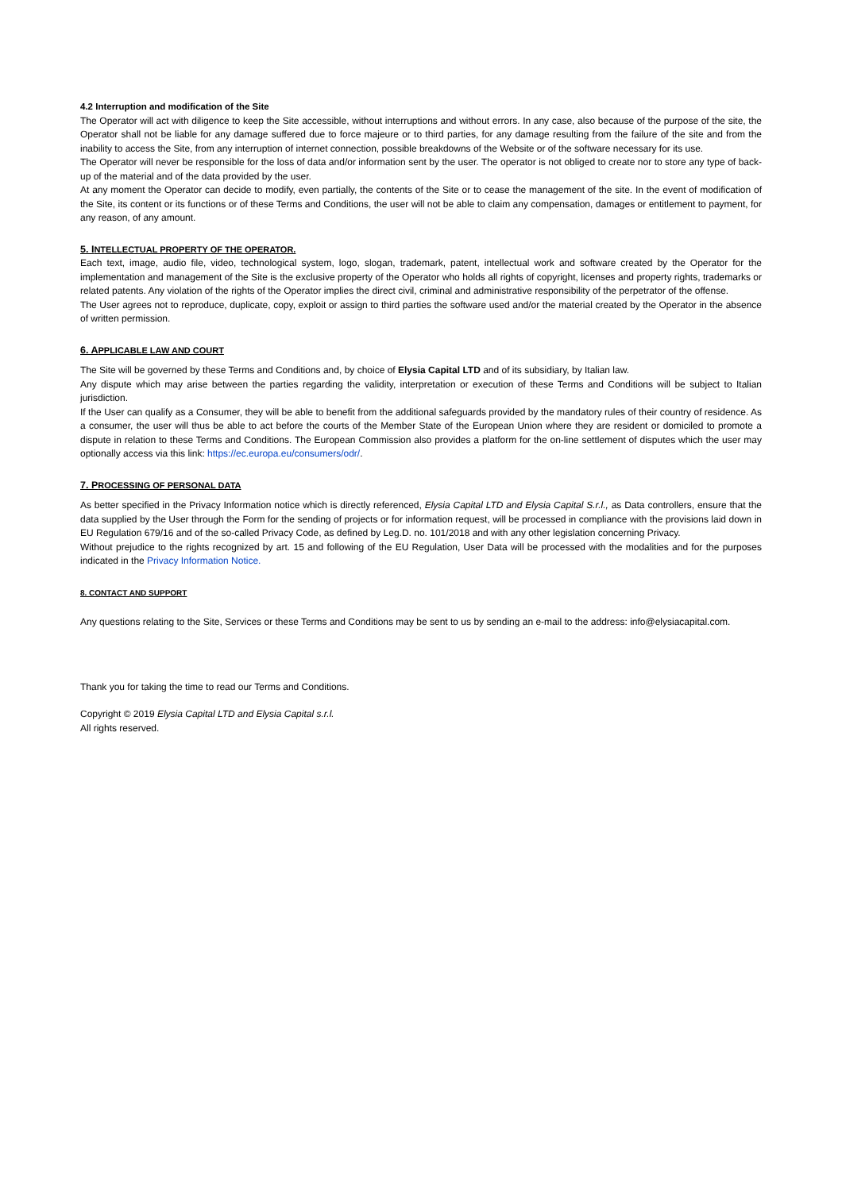4.2 Interruption and modification of the Site
The Operator will act with diligence to keep the Site accessible, without interruptions and without errors. In any case, also because of the purpose of the site, the Operator shall not be liable for any damage suffered due to force majeure or to third parties, for any damage resulting from the failure of the site and from the inability to access the Site, from any interruption of internet connection, possible breakdowns of the Website or of the software necessary for its use.
The Operator will never be responsible for the loss of data and/or information sent by the user. The operator is not obliged to create nor to store any type of back-up of the material and of the data provided by the user.
At any moment the Operator can decide to modify, even partially, the contents of the Site or to cease the management of the site. In the event of modification of the Site, its content or its functions or of these Terms and Conditions, the user will not be able to claim any compensation, damages or entitlement to payment, for any reason, of any amount.
5. INTELLECTUAL PROPERTY OF THE OPERATOR.
Each text, image, audio file, video, technological system, logo, slogan, trademark, patent, intellectual work and software created by the Operator for the implementation and management of the Site is the exclusive property of the Operator who holds all rights of copyright, licenses and property rights, trademarks or related patents. Any violation of the rights of the Operator implies the direct civil, criminal and administrative responsibility of the perpetrator of the offense.
The User agrees not to reproduce, duplicate, copy, exploit or assign to third parties the software used and/or the material created by the Operator in the absence of written permission.
6. APPLICABLE LAW AND COURT
The Site will be governed by these Terms and Conditions and, by choice of Elysia Capital LTD and of its subsidiary, by Italian law.
Any dispute which may arise between the parties regarding the validity, interpretation or execution of these Terms and Conditions will be subject to Italian jurisdiction.
If the User can qualify as a Consumer, they will be able to benefit from the additional safeguards provided by the mandatory rules of their country of residence. As a consumer, the user will thus be able to act before the courts of the Member State of the European Union where they are resident or domiciled to promote a dispute in relation to these Terms and Conditions. The European Commission also provides a platform for the on-line settlement of disputes which the user may optionally access via this link: https://ec.europa.eu/consumers/odr/.
7. PROCESSING OF PERSONAL DATA
As better specified in the Privacy Information notice which is directly referenced, Elysia Capital LTD and Elysia Capital S.r.l., as Data controllers, ensure that the data supplied by the User through the Form for the sending of projects or for information request, will be processed in compliance with the provisions laid down in EU Regulation 679/16 and of the so-called Privacy Code, as defined by Leg.D. no. 101/2018 and with any other legislation concerning Privacy.
Without prejudice to the rights recognized by art. 15 and following of the EU Regulation, User Data will be processed with the modalities and for the purposes indicated in the Privacy Information Notice.
8. CONTACT AND SUPPORT
Any questions relating to the Site, Services or these Terms and Conditions may be sent to us by sending an e-mail to the address: info@elysiacapital.com.
Thank you for taking the time to read our Terms and Conditions.
Copyright © 2019 Elysia Capital LTD and Elysia Capital s.r.l.
All rights reserved.